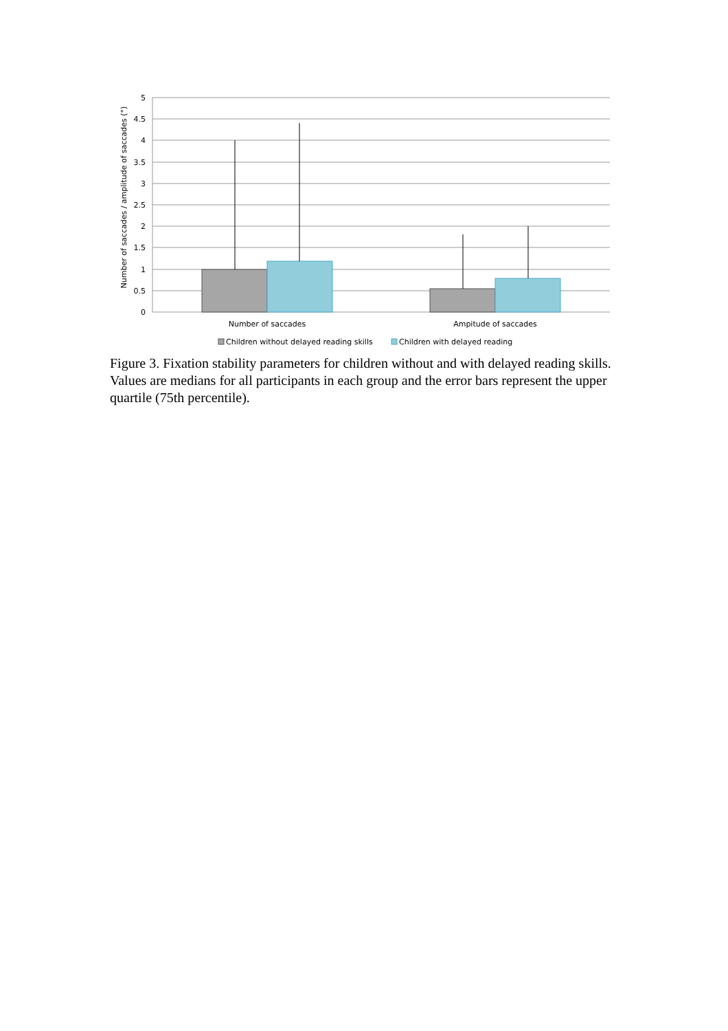5
4.5
4
3.5
3
2.5
2
1.5
1
0.5
0
Number of saccades / amplitude of saccades (°)
Number of saccades
Ampitude of saccades
Children without delayed reading skills
Children with delayed reading
Figure 3. Fixation stability parameters for children without and with delayed reading skills. Values are medians for all participants in each group and the error bars represent the upper quartile (75th percentile).